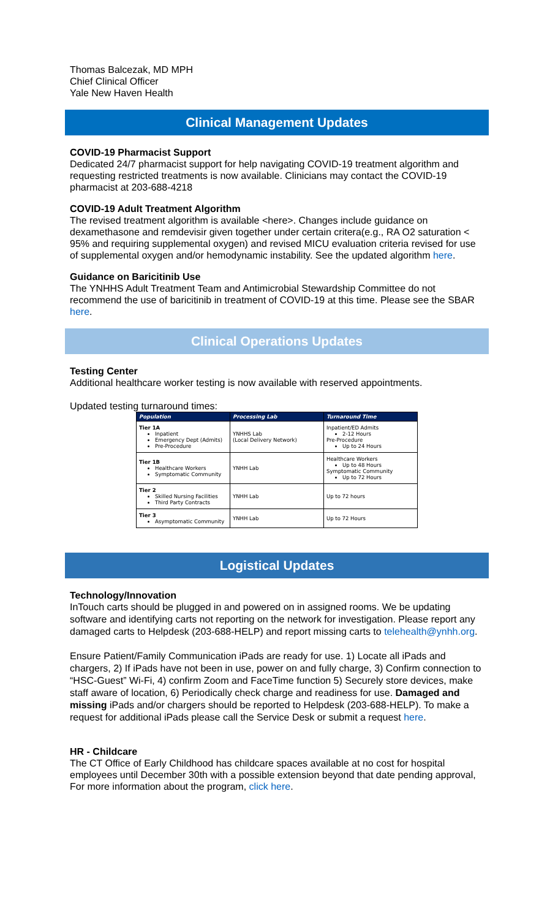Thomas Balcezak, MD MPH
Chief Clinical Officer
Yale New Haven Health
Clinical Management Updates
COVID-19 Pharmacist Support
Dedicated 24/7 pharmacist support for help navigating COVID-19 treatment algorithm and requesting restricted treatments is now available. Clinicians may contact the COVID-19 pharmacist at 203-688-4218
COVID-19 Adult Treatment Algorithm
The revised treatment algorithm is available <here>. Changes include guidance on dexamethasone and remdevisir given together under certain critera(e.g., RA O2 saturation < 95% and requiring supplemental oxygen) and revised MICU evaluation criteria revised for use of supplemental oxygen and/or hemodynamic instability. See the updated algorithm here.
Guidance on Baricitinib Use
The YNHHS Adult Treatment Team and Antimicrobial Stewardship Committee do not recommend the use of baricitinib in treatment of COVID-19 at this time. Please see the SBAR here.
Clinical Operations Updates
Testing Center
Additional healthcare worker testing is now available with reserved appointments.
Updated testing turnaround times:
| Population | Processing Lab | Turnaround Time |
| --- | --- | --- |
| Tier 1A Inpatient Emergency Dept (Admits) Pre-Procedure | YNHHS Lab (Local Delivery Network) | Inpatient/ED Admits 2-12 Hours Pre-Procedure Up to 24 Hours |
| Tier 1B Healthcare Workers Symptomatic Community | YNHH Lab | Healthcare Workers Up to 48 Hours Symptomatic Community Up to 72 Hours |
| Tier 2 Skilled Nursing Facilities Third Party Contracts | YNHH Lab | Up to 72 hours |
| Tier 3 Asymptomatic Community | YNHH Lab | Up to 72 Hours |
Logistical Updates
Technology/Innovation
InTouch carts should be plugged in and powered on in assigned rooms. We be updating software and identifying carts not reporting on the network for investigation. Please report any damaged carts to Helpdesk (203-688-HELP) and report missing carts to telehealth@ynhh.org.
Ensure Patient/Family Communication iPads are ready for use. 1) Locate all iPads and chargers, 2) If iPads have not been in use, power on and fully charge, 3) Confirm connection to “HSC-Guest” Wi-Fi, 4) confirm Zoom and FaceTime function 5) Securely store devices, make staff aware of location, 6) Periodically check charge and readiness for use. Damaged and missing iPads and/or chargers should be reported to Helpdesk (203-688-HELP). To make a request for additional iPads please call the Service Desk or submit a request here.
HR - Childcare
The CT Office of Early Childhood has childcare spaces available at no cost for hospital employees until December 30th with a possible extension beyond that date pending approval, For more information about the program, click here.